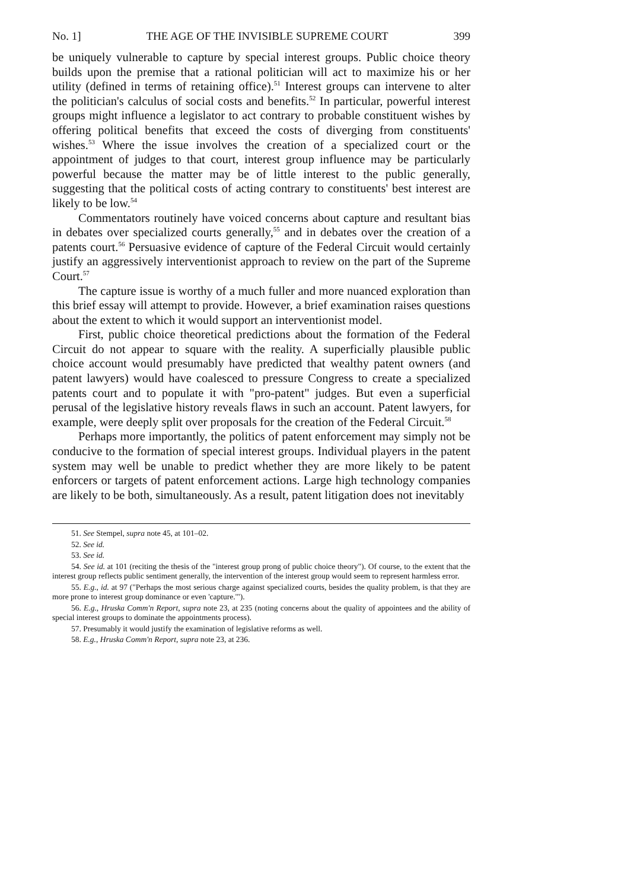No. 1] THE AGE OF THE INVISIBLE SUPREME COURT 399
be uniquely vulnerable to capture by special interest groups. Public choice theory builds upon the premise that a rational politician will act to maximize his or her utility (defined in terms of retaining office).<sup>51</sup> Interest groups can intervene to alter the politician's calculus of social costs and benefits.<sup>52</sup> In particular, powerful interest groups might influence a legislator to act contrary to probable constituent wishes by offering political benefits that exceed the costs of diverging from constituents' wishes.<sup>53</sup> Where the issue involves the creation of a specialized court or the appointment of judges to that court, interest group influence may be particularly powerful because the matter may be of little interest to the public generally, suggesting that the political costs of acting contrary to constituents' best interest are likely to be low.<sup>54</sup>
Commentators routinely have voiced concerns about capture and resultant bias in debates over specialized courts generally,<sup>55</sup> and in debates over the creation of a patents court.<sup>56</sup> Persuasive evidence of capture of the Federal Circuit would certainly justify an aggressively interventionist approach to review on the part of the Supreme Court.<sup>57</sup>
The capture issue is worthy of a much fuller and more nuanced exploration than this brief essay will attempt to provide. However, a brief examination raises questions about the extent to which it would support an interventionist model.
First, public choice theoretical predictions about the formation of the Federal Circuit do not appear to square with the reality. A superficially plausible public choice account would presumably have predicted that wealthy patent owners (and patent lawyers) would have coalesced to pressure Congress to create a specialized patents court and to populate it with "pro-patent" judges. But even a superficial perusal of the legislative history reveals flaws in such an account. Patent lawyers, for example, were deeply split over proposals for the creation of the Federal Circuit.<sup>58</sup>
Perhaps more importantly, the politics of patent enforcement may simply not be conducive to the formation of special interest groups. Individual players in the patent system may well be unable to predict whether they are more likely to be patent enforcers or targets of patent enforcement actions. Large high technology companies are likely to be both, simultaneously. As a result, patent litigation does not inevitably
51. See Stempel, supra note 45, at 101–02.
52. See id.
53. See id.
54. See id. at 101 (reciting the thesis of the "interest group prong of public choice theory"). Of course, to the extent that the interest group reflects public sentiment generally, the intervention of the interest group would seem to represent harmless error.
55. E.g., id. at 97 ("Perhaps the most serious charge against specialized courts, besides the quality problem, is that they are more prone to interest group dominance or even 'capture.'").
56. E.g., Hruska Comm'n Report, supra note 23, at 235 (noting concerns about the quality of appointees and the ability of special interest groups to dominate the appointments process).
57. Presumably it would justify the examination of legislative reforms as well.
58. E.g., Hruska Comm'n Report, supra note 23, at 236.